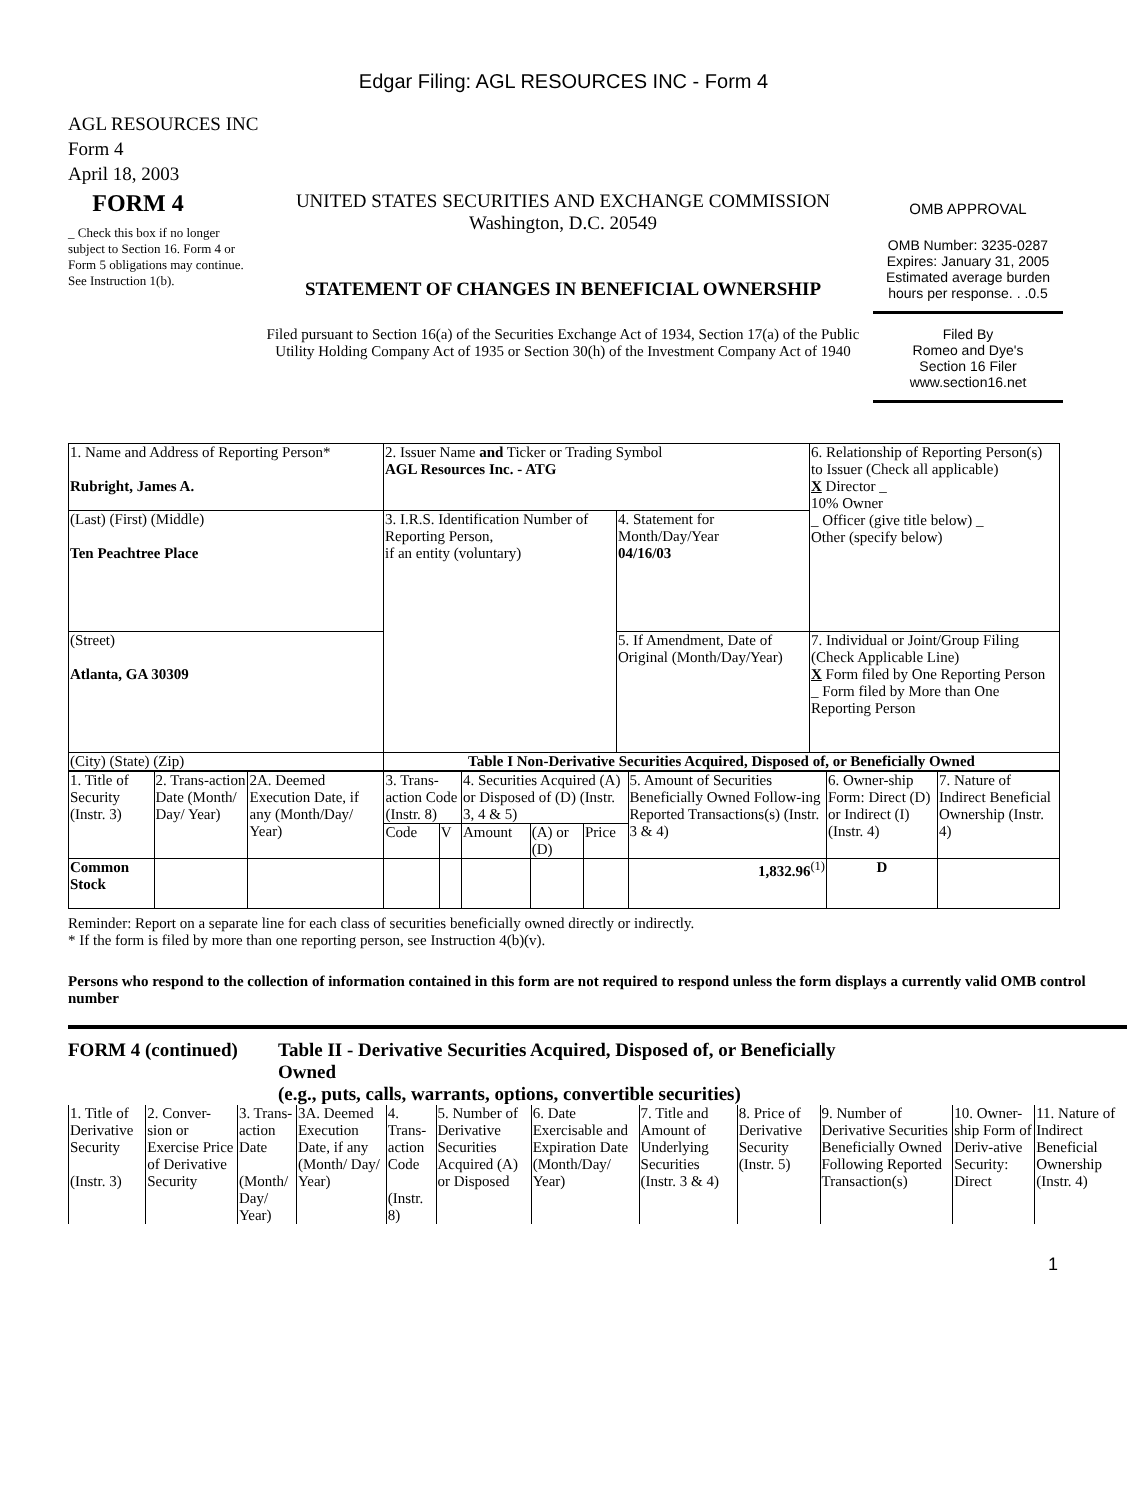Edgar Filing: AGL RESOURCES INC - Form 4
AGL RESOURCES INC
Form 4
April 18, 2003
FORM 4
_ Check this box if no longer subject to Section 16. Form 4 or Form 5 obligations may continue. See Instruction 1(b).
UNITED STATES SECURITIES AND EXCHANGE COMMISSION
Washington, D.C. 20549
STATEMENT OF CHANGES IN BENEFICIAL OWNERSHIP
Filed pursuant to Section 16(a) of the Securities Exchange Act of 1934, Section 17(a) of the Public Utility Holding Company Act of 1935 or Section 30(h) of the Investment Company Act of 1940
OMB APPROVAL
OMB Number: 3235-0287
Expires: January 31, 2005
Estimated average burden hours per response. . .0.5
Filed By
Romeo and Dye's
Section 16 Filer
www.section16.net
| 1. Name and Address of Reporting Person* Rubright, James A. | 2. Issuer Name and Ticker or Trading Symbol AGL Resources Inc. - ATG | | 6. Relationship of Reporting Person(s) to Issuer (Check all applicable) X Director _ 10% Owner _ Officer (give title below) _ Other (specify below) |
| (Last) (First) (Middle) Ten Peachtree Place | 3. I.R.S. Identification Number of Reporting Person, if an entity (voluntary) | 4. Statement for Month/Day/Year 04/16/03 | |
| (Street) Atlanta, GA 30309 | | 5. If Amendment, Date of Original (Month/Day/Year) | 7. Individual or Joint/Group Filing (Check Applicable Line) X Form filed by One Reporting Person _ Form filed by More than One Reporting Person |
| (City) (State) (Zip) | Table I Non-Derivative Securities Acquired, Disposed of, or Beneficially Owned | | |
| 1. Title of Security (Instr. 3) | 2. Trans-action Date (Month/ Day/ Year) | 2A. Deemed Execution Date, if any (Month/Day/ Year) | 3. Trans-action Code (Instr. 8) | | 4. Securities Acquired (A) or Disposed of (D) (Instr. 3, 4 & 5) | | | 5. Amount of Securities Beneficially Owned Follow-ing Reported Transactions(s) (Instr. 3 & 4) | 6. Owner-ship Form: Direct (D) or Indirect (I) (Instr. 4) | 7. Nature of Indirect Beneficial Ownership (Instr. 4) |
| --- | --- | --- | --- | --- | --- | --- | --- | --- | --- | --- |
| | | | Code | V | Amount | (A) or (D) | Price | | | |
| Common Stock | | | | | | | | 1,832.96<sup>(1)</sup> | D | |
Reminder: Report on a separate line for each class of securities beneficially owned directly or indirectly.
* If the form is filed by more than one reporting person, see Instruction 4(b)(v).
Persons who respond to the collection of information contained in this form are not required to respond unless the form displays a currently valid OMB control number
FORM 4 (continued) Table II - Derivative Securities Acquired, Disposed of, or Beneficially Owned
(e.g., puts, calls, warrants, options, convertible securities)
| 1. Title of Derivative Security (Instr. 3) | 2. Conver-sion or Exercise Price of Derivative Security | 3. Trans-action Date (Month/ Day/ Year) | 3A. Deemed Execution Date, if any (Month/ Day/ Year) | 4. Trans-action Code (Instr. 8) | 5. Number of Derivative Securities Acquired (A) or Disposed | 6. Date Exercisable and Expiration Date (Month/Day/ Year) | 7. Title and Amount of Underlying Securities (Instr. 3 & 4) | 8. Price of Derivative Security (Instr. 5) | 9. Number of Derivative Securities Beneficially Owned Following Reported Transaction(s) | 10. Owner-ship Form of Deriv-ative Security: Direct | 11. Nature of Indirect Beneficial Ownership (Instr. 4) |
1